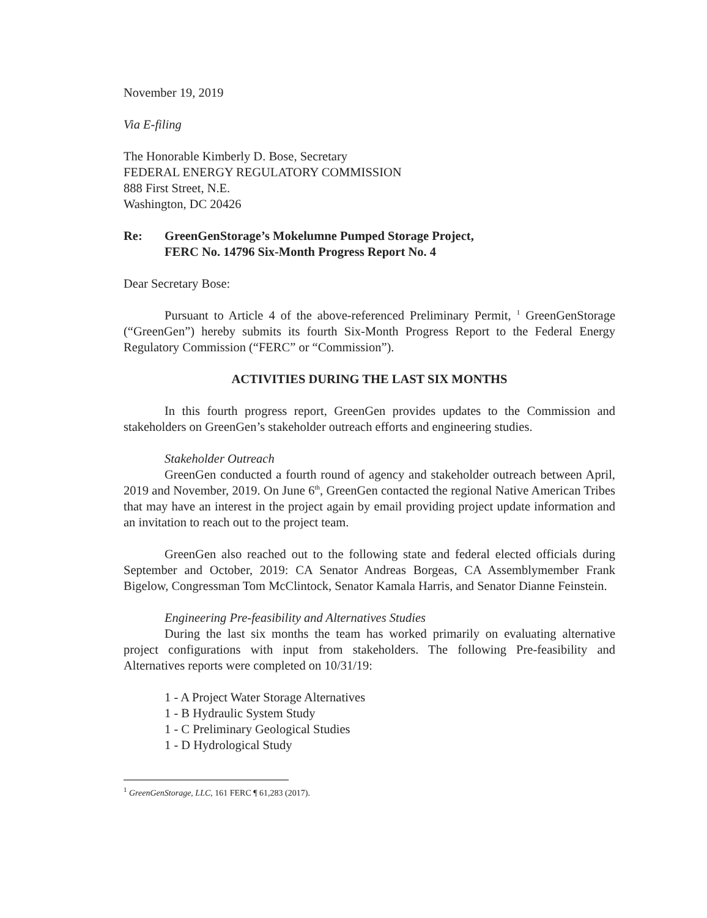November 19, 2019
Via E-filing
The Honorable Kimberly D. Bose, Secretary
FEDERAL ENERGY REGULATORY COMMISSION
888 First Street, N.E.
Washington, DC 20426
Re: GreenGenStorage’s Mokelumne Pumped Storage Project,
FERC No. 14796 Six-Month Progress Report No. 4
Dear Secretary Bose:
Pursuant to Article 4 of the above-referenced Preliminary Permit, <sup>1</sup> GreenGenStorage (“GreenGen”) hereby submits its fourth Six-Month Progress Report to the Federal Energy Regulatory Commission (“FERC” or “Commission”).
ACTIVITIES DURING THE LAST SIX MONTHS
In this fourth progress report, GreenGen provides updates to the Commission and stakeholders on GreenGen’s stakeholder outreach efforts and engineering studies.
Stakeholder Outreach
GreenGen conducted a fourth round of agency and stakeholder outreach between April, 2019 and November, 2019. On June 6<sup>th</sup>, GreenGen contacted the regional Native American Tribes that may have an interest in the project again by email providing project update information and an invitation to reach out to the project team.
GreenGen also reached out to the following state and federal elected officials during September and October, 2019: CA Senator Andreas Borgeas, CA Assemblymember Frank Bigelow, Congressman Tom McClintock, Senator Kamala Harris, and Senator Dianne Feinstein.
Engineering Pre-feasibility and Alternatives Studies
During the last six months the team has worked primarily on evaluating alternative project configurations with input from stakeholders. The following Pre-feasibility and Alternatives reports were completed on 10/31/19:
1 - A Project Water Storage Alternatives
1 - B Hydraulic System Study
1 - C Preliminary Geological Studies
1 - D Hydrological Study
<sup>1</sup> GreenGenStorage, LLC, 161 FERC ¶ 61,283 (2017).